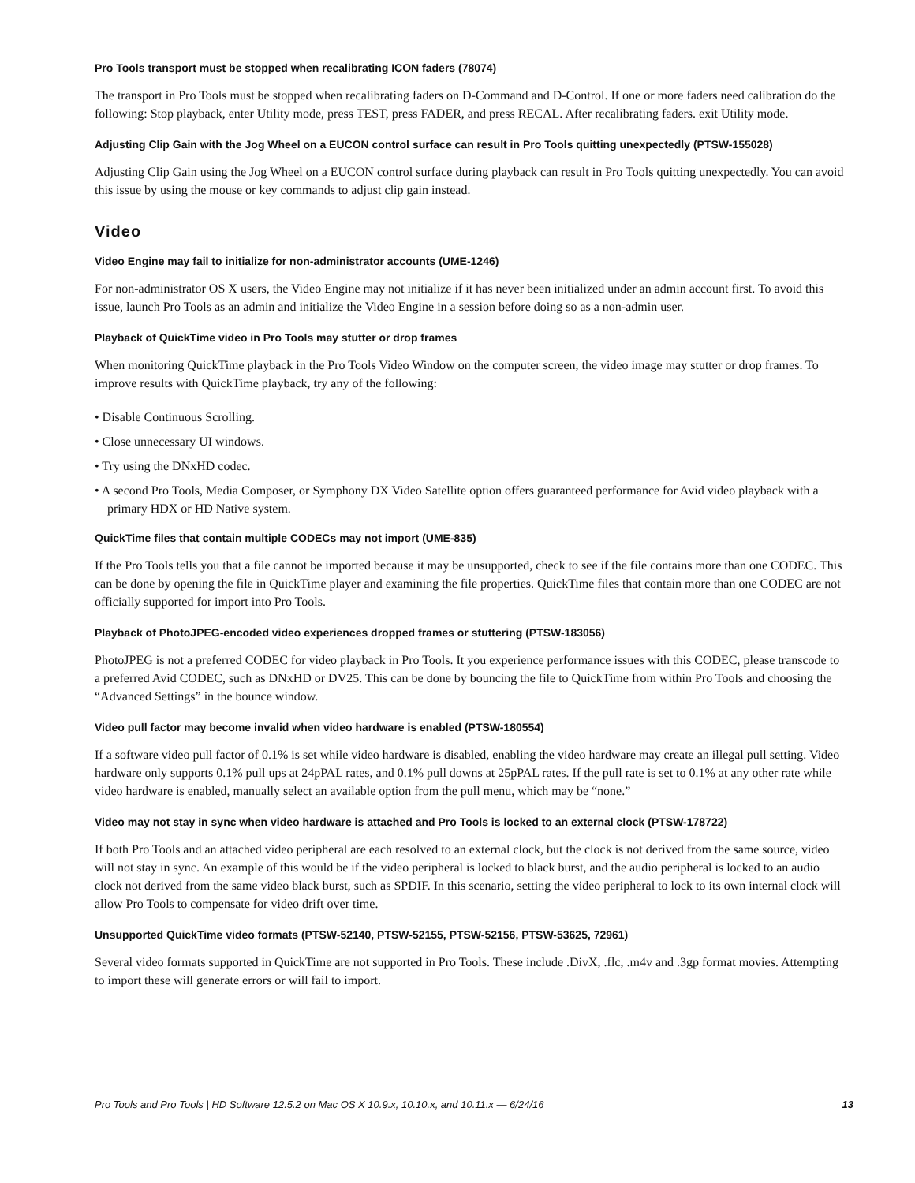Pro Tools transport must be stopped when recalibrating ICON faders (78074)
The transport in Pro Tools must be stopped when recalibrating faders on D-Command and D-Control. If one or more faders need calibration do the following: Stop playback, enter Utility mode, press TEST, press FADER, and press RECAL. After recalibrating faders. exit Utility mode.
Adjusting Clip Gain with the Jog Wheel on a EUCON control surface can result in Pro Tools quitting unexpectedly (PTSW-155028)
Adjusting Clip Gain using the Jog Wheel on a EUCON control surface during playback can result in Pro Tools quitting unexpectedly. You can avoid this issue by using the mouse or key commands to adjust clip gain instead.
Video
Video Engine may fail to initialize for non-administrator accounts (UME-1246)
For non-administrator OS X users, the Video Engine may not initialize if it has never been initialized under an admin account first. To avoid this issue, launch Pro Tools as an admin and initialize the Video Engine in a session before doing so as a non-admin user.
Playback of QuickTime video in Pro Tools may stutter or drop frames
When monitoring QuickTime playback in the Pro Tools Video Window on the computer screen, the video image may stutter or drop frames. To improve results with QuickTime playback, try any of the following:
• Disable Continuous Scrolling.
• Close unnecessary UI windows.
• Try using the DNxHD codec.
• A second Pro Tools, Media Composer, or Symphony DX Video Satellite option offers guaranteed performance for Avid video playback with a primary HDX or HD Native system.
QuickTime files that contain multiple CODECs may not import (UME-835)
If the Pro Tools tells you that a file cannot be imported because it may be unsupported, check to see if the file contains more than one CODEC. This can be done by opening the file in QuickTime player and examining the file properties. QuickTime files that contain more than one CODEC are not officially supported for import into Pro Tools.
Playback of PhotoJPEG-encoded video experiences dropped frames or stuttering (PTSW-183056)
PhotoJPEG is not a preferred CODEC for video playback in Pro Tools. It you experience performance issues with this CODEC, please transcode to a preferred Avid CODEC, such as DNxHD or DV25. This can be done by bouncing the file to QuickTime from within Pro Tools and choosing the “Advanced Settings” in the bounce window.
Video pull factor may become invalid when video hardware is enabled (PTSW-180554)
If a software video pull factor of 0.1% is set while video hardware is disabled, enabling the video hardware may create an illegal pull setting. Video hardware only supports 0.1% pull ups at 24pPAL rates, and 0.1% pull downs at 25pPAL rates. If the pull rate is set to 0.1% at any other rate while video hardware is enabled, manually select an available option from the pull menu, which may be “none.”
Video may not stay in sync when video hardware is attached and Pro Tools is locked to an external clock (PTSW-178722)
If both Pro Tools and an attached video peripheral are each resolved to an external clock, but the clock is not derived from the same source, video will not stay in sync. An example of this would be if the video peripheral is locked to black burst, and the audio peripheral is locked to an audio clock not derived from the same video black burst, such as SPDIF. In this scenario, setting the video peripheral to lock to its own internal clock will allow Pro Tools to compensate for video drift over time.
Unsupported QuickTime video formats (PTSW-52140, PTSW-52155, PTSW-52156, PTSW-53625, 72961)
Several video formats supported in QuickTime are not supported in Pro Tools. These include .DivX, .flc, .m4v and .3gp format movies. Attempting to import these will generate errors or will fail to import.
Pro Tools and Pro Tools | HD Software 12.5.2 on Mac OS X 10.9.x, 10.10.x, and 10.11.x — 6/24/16 13